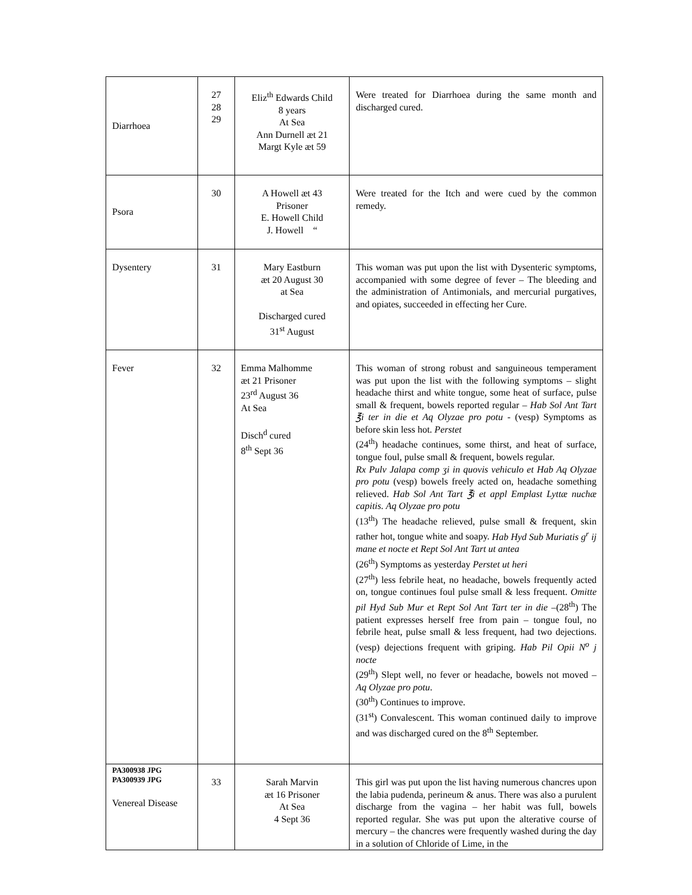| Diarrhoea | 27 28 29 | Eliz<sup>th</sup> Edwards Child 8 years At Sea Ann Durnell æt 21 Margt Kyle æt 59 | Were treated for Diarrhoea during the same month and discharged cured. |
| Psora | 30 | A Howell æt 43 Prisoner E. Howell Child J. Howell “ | Were treated for the Itch and were cued by the common remedy. |
| Dysentery | 31 | Mary Eastburn æt 20 August 30 at Sea Discharged cured 31<sup>st</sup> August | This woman was put upon the list with Dysenteric symptoms, accompanied with some degree of fever – The bleeding and the administration of Antimonials, and mercurial purgatives, and opiates, succeeded in effecting her Cure. |
| Fever | 32 | Emma Malhomme æt 21 Prisoner 23<sup>rd</sup> August 36 At Sea Disch<sup>d</sup> cured 8<sup>th</sup> Sept 36 | This woman of strong robust and sanguineous temperament was put upon the list with the following symptoms – slight headache thirst and white tongue, some heat of surface, pulse small & frequent, bowels reported regular – Hab Sol Ant Tart ℥i ter in die et Aq Olyzae pro potu - (vesp) Symptoms as before skin less hot. Perstet (24<sup>th</sup>) headache continues, some thirst, and heat of surface, tongue foul, pulse small & frequent, bowels regular. Rx Pulv Jalapa comp ʒi in quovis vehiculo et Hab Aq Olyzae pro potu (vesp) bowels freely acted on, headache something relieved. Hab Sol Ant Tart ℥i et appl Emplast Lyttæ nuchæ capitis. Aq Olyzae pro potu (13<sup>th</sup>) The headache relieved, pulse small & frequent, skin rather hot, tongue white and soapy. Hab Hyd Sub Muriatis g<sup>r</sup> ij mane et nocte et Rept Sol Ant Tart ut antea (26<sup>th</sup>) Symptoms as yesterday Perstet ut heri (27<sup>th</sup>) less febrile heat, no headache, bowels frequently acted on, tongue continues foul pulse small & less frequent. Omitte pil Hyd Sub Mur et Rept Sol Ant Tart ter in die –(28<sup>th</sup>) The patient expresses herself free from pain – tongue foul, no febrile heat, pulse small & less frequent, had two dejections. (vesp) dejections frequent with griping. Hab Pil Opii N<sup>o</sup> j nocte (29<sup>th</sup>) Slept well, no fever or headache, bowels not moved – Aq Olyzae pro potu . (30<sup>th</sup>) Continues to improve. (31<sup>st</sup>) Convalescent. This woman continued daily to improve and was discharged cured on the 8<sup>th</sup> September. |
| PA300938 JPG PA300939 JPG Venereal Disease | 33 | Sarah Marvin æt 16 Prisoner At Sea 4 Sept 36 | This girl was put upon the list having numerous chancres upon the labia pudenda, perineum & anus. There was also a purulent discharge from the vagina – her habit was full, bowels reported regular. She was put upon the alterative course of mercury – the chancres were frequently washed during the day in a solution of Chloride of Lime, in the |